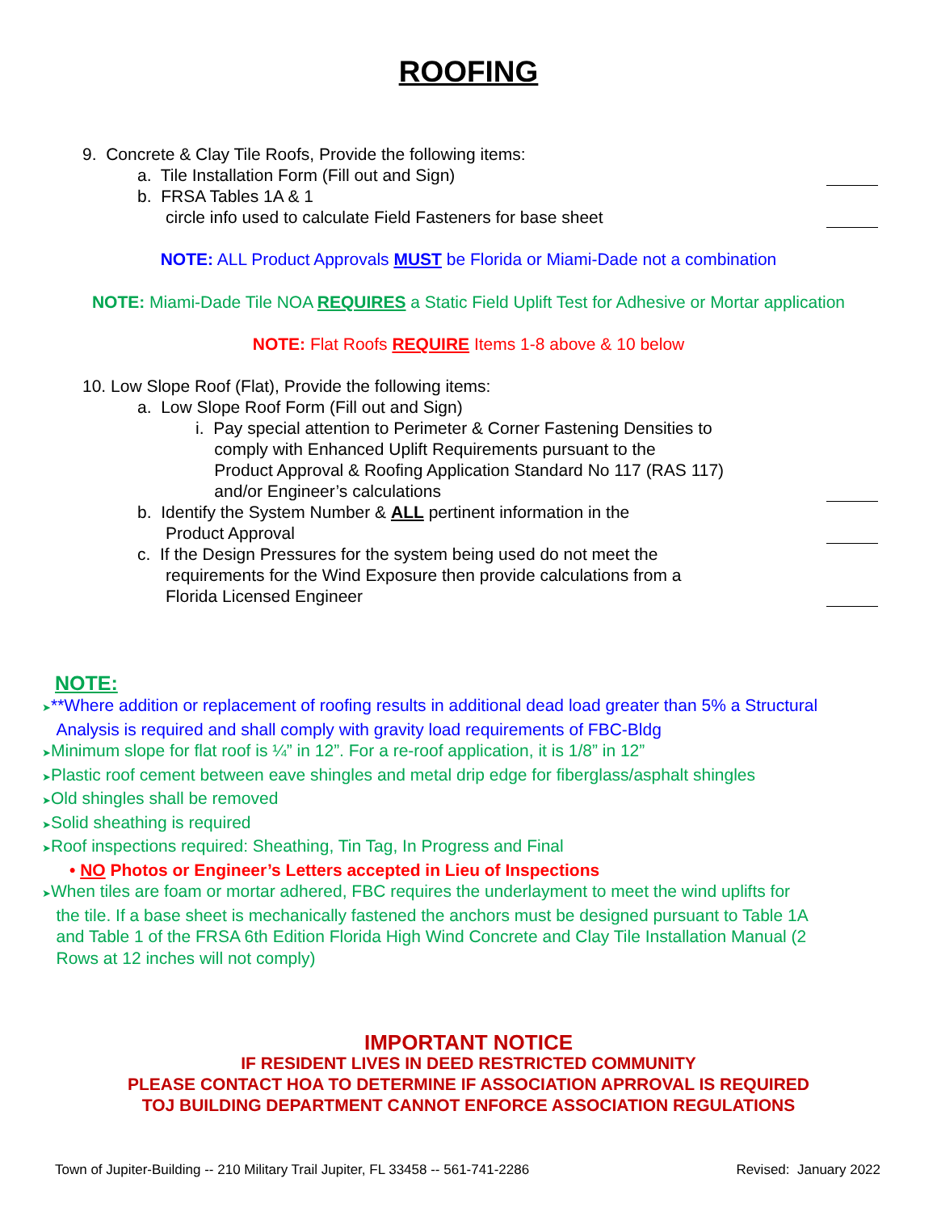ROOFING
9. Concrete & Clay Tile Roofs, Provide the following items:
a. Tile Installation Form (Fill out and Sign)
b. FRSA Tables 1A & 1
circle info used to calculate Field Fasteners for base sheet
NOTE: ALL Product Approvals MUST be Florida or Miami-Dade not a combination
NOTE: Miami-Dade Tile NOA REQUIRES a Static Field Uplift Test for Adhesive or Mortar application
NOTE: Flat Roofs REQUIRE Items 1-8 above & 10 below
10. Low Slope Roof (Flat), Provide the following items:
a. Low Slope Roof Form (Fill out and Sign)
i. Pay special attention to Perimeter & Corner Fastening Densities to
comply with Enhanced Uplift Requirements pursuant to the
Product Approval & Roofing Application Standard No 117 (RAS 117)
and/or Engineer’s calculations
b. Identify the System Number & ALL pertinent information in the
Product Approval
c. If the Design Pressures for the system being used do not meet the
requirements for the Wind Exposure then provide calculations from a
Florida Licensed Engineer
NOTE:
➤**Where addition or replacement of roofing results in additional dead load greater than 5% a Structural
Analysis is required and shall comply with gravity load requirements of FBC-Bldg
➤Minimum slope for flat roof is ¼” in 12”. For a re-roof application, it is 1/8” in 12”
➤Plastic roof cement between eave shingles and metal drip edge for fiberglass/asphalt shingles
➤Old shingles shall be removed
➤Solid sheathing is required
➤Roof inspections required: Sheathing, Tin Tag, In Progress and Final
• NO Photos or Engineer’s Letters accepted in Lieu of Inspections
➤When tiles are foam or mortar adhered, FBC requires the underlayment to meet the wind uplifts for
the tile. If a base sheet is mechanically fastened the anchors must be designed pursuant to Table 1A
and Table 1 of the FRSA 6th Edition Florida High Wind Concrete and Clay Tile Installation Manual (2
Rows at 12 inches will not comply)
IMPORTANT NOTICE
IF RESIDENT LIVES IN DEED RESTRICTED COMMUNITY
PLEASE CONTACT HOA TO DETERMINE IF ASSOCIATION APRROVAL IS REQUIRED
TOJ BUILDING DEPARTMENT CANNOT ENFORCE ASSOCIATION REGULATIONS
Town of Jupiter-Building -- 210 Military Trail Jupiter, FL 33458 -- 561-741-2286 Revised: January 2022